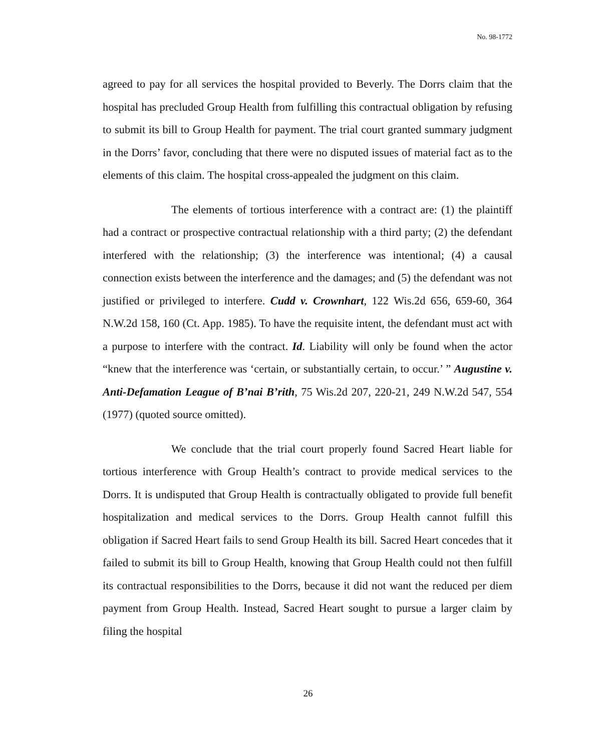No. 98-1772
agreed to pay for all services the hospital provided to Beverly. The Dorrs claim that the hospital has precluded Group Health from fulfilling this contractual obligation by refusing to submit its bill to Group Health for payment. The trial court granted summary judgment in the Dorrs’ favor, concluding that there were no disputed issues of material fact as to the elements of this claim. The hospital cross-appealed the judgment on this claim.
The elements of tortious interference with a contract are: (1) the plaintiff had a contract or prospective contractual relationship with a third party; (2) the defendant interfered with the relationship; (3) the interference was intentional; (4) a causal connection exists between the interference and the damages; and (5) the defendant was not justified or privileged to interfere. Cudd v. Crownhart, 122 Wis.2d 656, 659-60, 364 N.W.2d 158, 160 (Ct. App. 1985). To have the requisite intent, the defendant must act with a purpose to interfere with the contract. Id. Liability will only be found when the actor “knew that the interference was ‘certain, or substantially certain, to occur.’ ” Augustine v. Anti-Defamation League of B’nai B’rith, 75 Wis.2d 207, 220-21, 249 N.W.2d 547, 554 (1977) (quoted source omitted).
We conclude that the trial court properly found Sacred Heart liable for tortious interference with Group Health’s contract to provide medical services to the Dorrs. It is undisputed that Group Health is contractually obligated to provide full benefit hospitalization and medical services to the Dorrs. Group Health cannot fulfill this obligation if Sacred Heart fails to send Group Health its bill. Sacred Heart concedes that it failed to submit its bill to Group Health, knowing that Group Health could not then fulfill its contractual responsibilities to the Dorrs, because it did not want the reduced per diem payment from Group Health. Instead, Sacred Heart sought to pursue a larger claim by filing the hospital
26